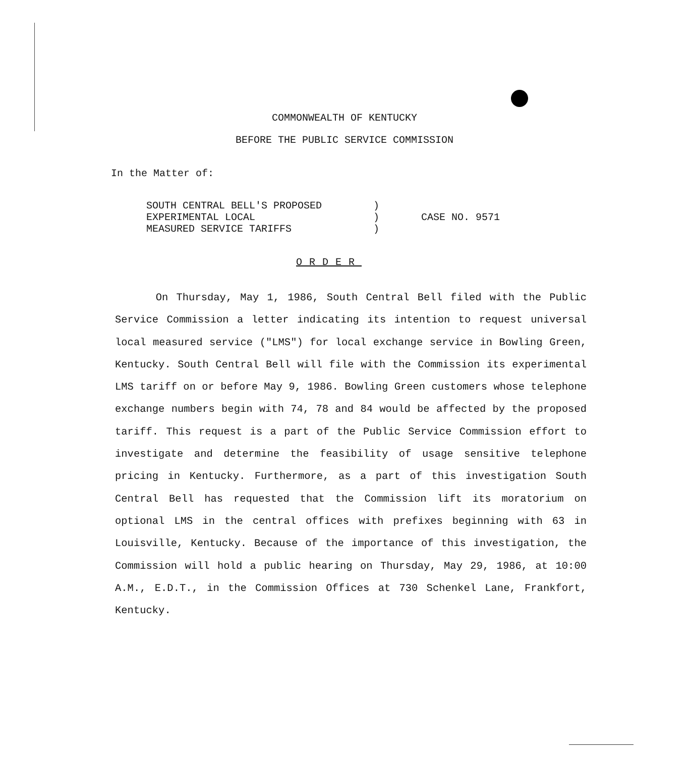COMMONWEALTH OF KENTUCKY
BEFORE THE PUBLIC SERVICE COMMISSION
In the Matter of:
| SOUTH CENTRAL BELL'S PROPOSED | ) | |
| EXPERIMENTAL LOCAL | ) | CASE NO. 9571 |
| MEASURED SERVICE TARIFFS | ) | |
ORDER
On Thursday, May 1, 1986, South Central Bell filed with the Public Service Commission a letter indicating its intention to request universal local measured service ("LMS") for local exchange service in Bowling Green, Kentucky. South Central Bell will file with the Commission its experimental LMS tariff on or before May 9, 1986. Bowling Green customers whose telephone exchange numbers begin with 74, 78 and 84 would be affected by the proposed tariff. This request is a part of the Public Service Commission effort to investigate and determine the feasibility of usage sensitive telephone pricing in Kentucky. Furthermore, as a part of this investigation South Central Bell has requested that the Commission lift its moratorium on optional LMS in the central offices with prefixes beginning with 63 in Louisville, Kentucky. Because of the importance of this investigation, the Commission will hold a public hearing on Thursday, May 29, 1986, at 10:00 A.M., E.D.T., in the Commission Offices at 730 Schenkel Lane, Frankfort, Kentucky.